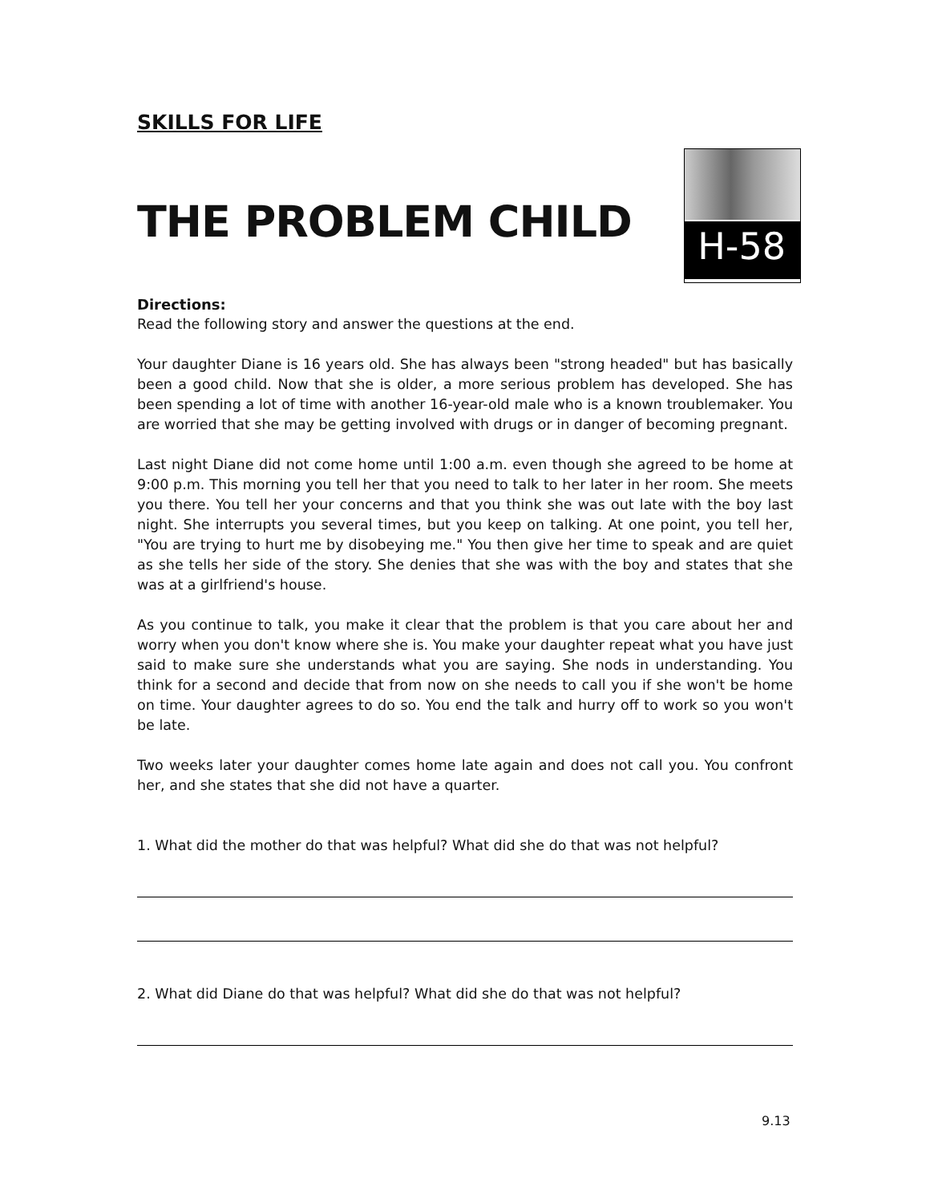SKILLS FOR LIFE
THE PROBLEM CHILD
H-58
Directions:
Read the following story and answer the questions at the end.
Your daughter Diane is 16 years old. She has always been "strong headed" but has basically been a good child. Now that she is older, a more serious problem has developed. She has been spending a lot of time with another 16-year-old male who is a known troublemaker. You are worried that she may be getting involved with drugs or in danger of becoming pregnant.
Last night Diane did not come home until 1:00 a.m. even though she agreed to be home at 9:00 p.m. This morning you tell her that you need to talk to her later in her room. She meets you there. You tell her your concerns and that you think she was out late with the boy last night. She interrupts you several times, but you keep on talking. At one point, you tell her, "You are trying to hurt me by disobeying me." You then give her time to speak and are quiet as she tells her side of the story. She denies that she was with the boy and states that she was at a girlfriend's house.
As you continue to talk, you make it clear that the problem is that you care about her and worry when you don't know where she is. You make your daughter repeat what you have just said to make sure she understands what you are saying. She nods in understanding. You think for a second and decide that from now on she needs to call you if she won't be home on time. Your daughter agrees to do so. You end the talk and hurry off to work so you won't be late.
Two weeks later your daughter comes home late again and does not call you. You confront her, and she states that she did not have a quarter.
1. What did the mother do that was helpful? What did she do that was not helpful?
2. What did Diane do that was helpful? What did she do that was not helpful?
9.13